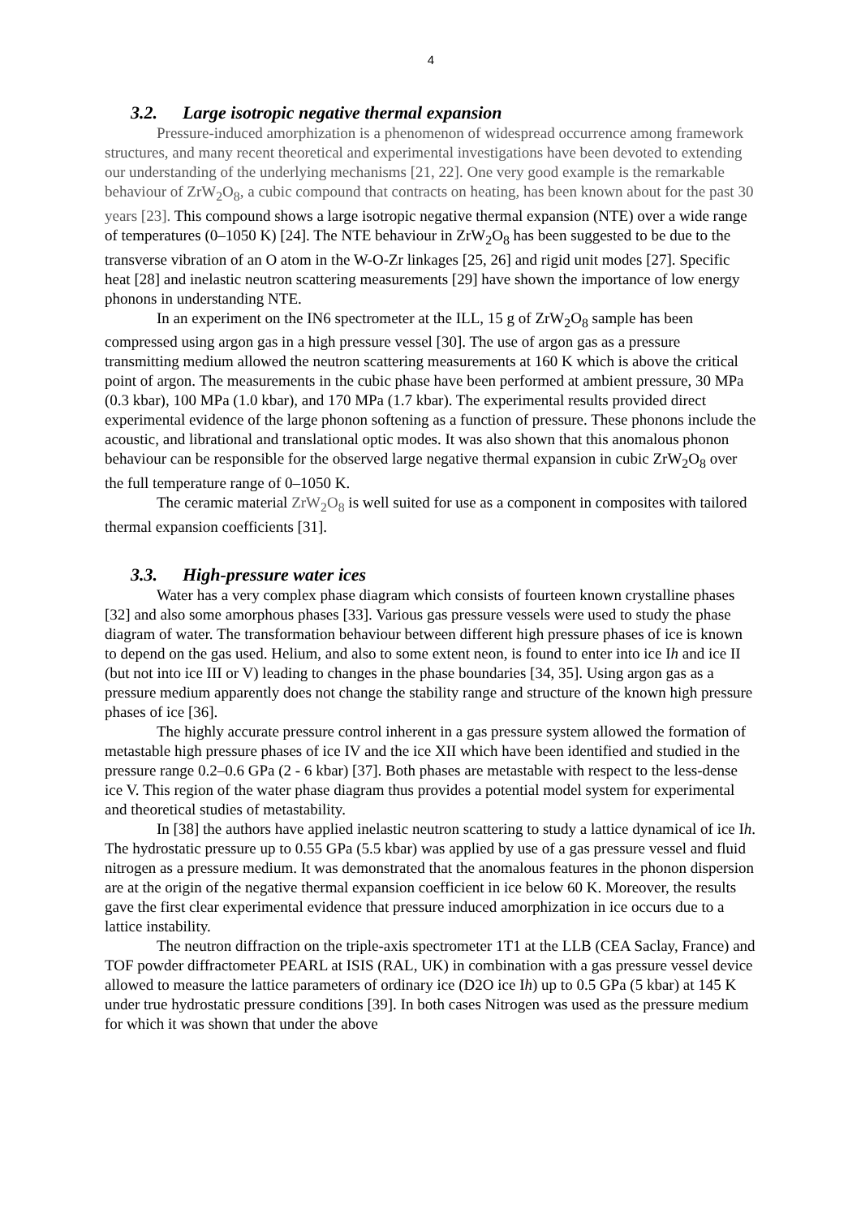4
3.2. Large isotropic negative thermal expansion
Pressure-induced amorphization is a phenomenon of widespread occurrence among framework structures, and many recent theoretical and experimental investigations have been devoted to extending our understanding of the underlying mechanisms [21, 22]. One very good example is the remarkable behaviour of ZrW<sub>2</sub>O<sub>8</sub>, a cubic compound that contracts on heating, has been known about for the past 30 years [23]. This compound shows a large isotropic negative thermal expansion (NTE) over a wide range of temperatures (0–1050 K) [24]. The NTE behaviour in ZrW<sub>2</sub>O<sub>8</sub> has been suggested to be due to the transverse vibration of an O atom in the W-O-Zr linkages [25, 26] and rigid unit modes [27]. Specific heat [28] and inelastic neutron scattering measurements [29] have shown the importance of low energy phonons in understanding NTE.
In an experiment on the IN6 spectrometer at the ILL, 15 g of ZrW<sub>2</sub>O<sub>8</sub> sample has been compressed using argon gas in a high pressure vessel [30]. The use of argon gas as a pressure transmitting medium allowed the neutron scattering measurements at 160 K which is above the critical point of argon. The measurements in the cubic phase have been performed at ambient pressure, 30 MPa (0.3 kbar), 100 MPa (1.0 kbar), and 170 MPa (1.7 kbar). The experimental results provided direct experimental evidence of the large phonon softening as a function of pressure. These phonons include the acoustic, and librational and translational optic modes. It was also shown that this anomalous phonon behaviour can be responsible for the observed large negative thermal expansion in cubic ZrW<sub>2</sub>O<sub>8</sub> over the full temperature range of 0–1050 K.
The ceramic material ZrW<sub>2</sub>O<sub>8</sub> is well suited for use as a component in composites with tailored thermal expansion coefficients [31].
3.3. High-pressure water ices
Water has a very complex phase diagram which consists of fourteen known crystalline phases [32] and also some amorphous phases [33]. Various gas pressure vessels were used to study the phase diagram of water. The transformation behaviour between different high pressure phases of ice is known to depend on the gas used. Helium, and also to some extent neon, is found to enter into ice Ih and ice II (but not into ice III or V) leading to changes in the phase boundaries [34, 35]. Using argon gas as a pressure medium apparently does not change the stability range and structure of the known high pressure phases of ice [36].
The highly accurate pressure control inherent in a gas pressure system allowed the formation of metastable high pressure phases of ice IV and the ice XII which have been identified and studied in the pressure range 0.2–0.6 GPa (2 - 6 kbar) [37]. Both phases are metastable with respect to the less-dense ice V. This region of the water phase diagram thus provides a potential model system for experimental and theoretical studies of metastability.
In [38] the authors have applied inelastic neutron scattering to study a lattice dynamical of ice Ih. The hydrostatic pressure up to 0.55 GPa (5.5 kbar) was applied by use of a gas pressure vessel and fluid nitrogen as a pressure medium. It was demonstrated that the anomalous features in the phonon dispersion are at the origin of the negative thermal expansion coefficient in ice below 60 K. Moreover, the results gave the first clear experimental evidence that pressure induced amorphization in ice occurs due to a lattice instability.
The neutron diffraction on the triple-axis spectrometer 1T1 at the LLB (CEA Saclay, France) and TOF powder diffractometer PEARL at ISIS (RAL, UK) in combination with a gas pressure vessel device allowed to measure the lattice parameters of ordinary ice (D2O ice Ih) up to 0.5 GPa (5 kbar) at 145 K under true hydrostatic pressure conditions [39]. In both cases Nitrogen was used as the pressure medium for which it was shown that under the above